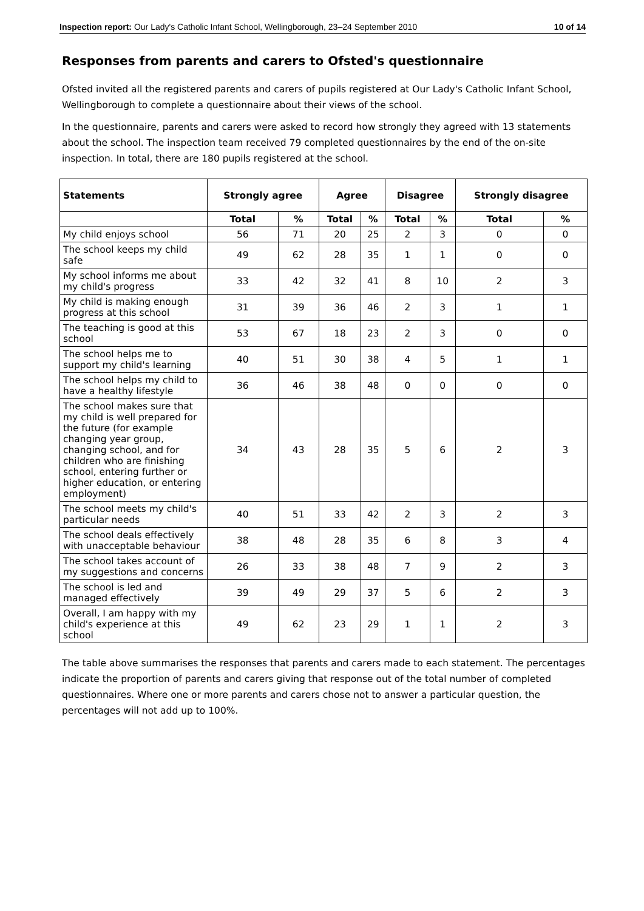Inspection report: Our Lady's Catholic Infant School, Wellingborough, 23–24 September 2010 10 of 14
Responses from parents and carers to Ofsted's questionnaire
Ofsted invited all the registered parents and carers of pupils registered at Our Lady's Catholic Infant School, Wellingborough to complete a questionnaire about their views of the school.
In the questionnaire, parents and carers were asked to record how strongly they agreed with 13 statements about the school. The inspection team received 79 completed questionnaires by the end of the on-site inspection. In total, there are 180 pupils registered at the school.
| Statements | Strongly agree | | Agree | | Disagree | | Strongly disagree | |
| --- | --- | --- | --- | --- | --- | --- | --- | --- |
| | Total | % | Total | % | Total | % | Total | % |
| My child enjoys school | 56 | 71 | 20 | 25 | 2 | 3 | 0 | 0 |
| The school keeps my child safe | 49 | 62 | 28 | 35 | 1 | 1 | 0 | 0 |
| My school informs me about my child's progress | 33 | 42 | 32 | 41 | 8 | 10 | 2 | 3 |
| My child is making enough progress at this school | 31 | 39 | 36 | 46 | 2 | 3 | 1 | 1 |
| The teaching is good at this school | 53 | 67 | 18 | 23 | 2 | 3 | 0 | 0 |
| The school helps me to support my child's learning | 40 | 51 | 30 | 38 | 4 | 5 | 1 | 1 |
| The school helps my child to have a healthy lifestyle | 36 | 46 | 38 | 48 | 0 | 0 | 0 | 0 |
| The school makes sure that my child is well prepared for the future (for example changing year group, changing school, and for children who are finishing school, entering further or higher education, or entering employment) | 34 | 43 | 28 | 35 | 5 | 6 | 2 | 3 |
| The school meets my child's particular needs | 40 | 51 | 33 | 42 | 2 | 3 | 2 | 3 |
| The school deals effectively with unacceptable behaviour | 38 | 48 | 28 | 35 | 6 | 8 | 3 | 4 |
| The school takes account of my suggestions and concerns | 26 | 33 | 38 | 48 | 7 | 9 | 2 | 3 |
| The school is led and managed effectively | 39 | 49 | 29 | 37 | 5 | 6 | 2 | 3 |
| Overall, I am happy with my child's experience at this school | 49 | 62 | 23 | 29 | 1 | 1 | 2 | 3 |
The table above summarises the responses that parents and carers made to each statement. The percentages indicate the proportion of parents and carers giving that response out of the total number of completed questionnaires. Where one or more parents and carers chose not to answer a particular question, the percentages will not add up to 100%.